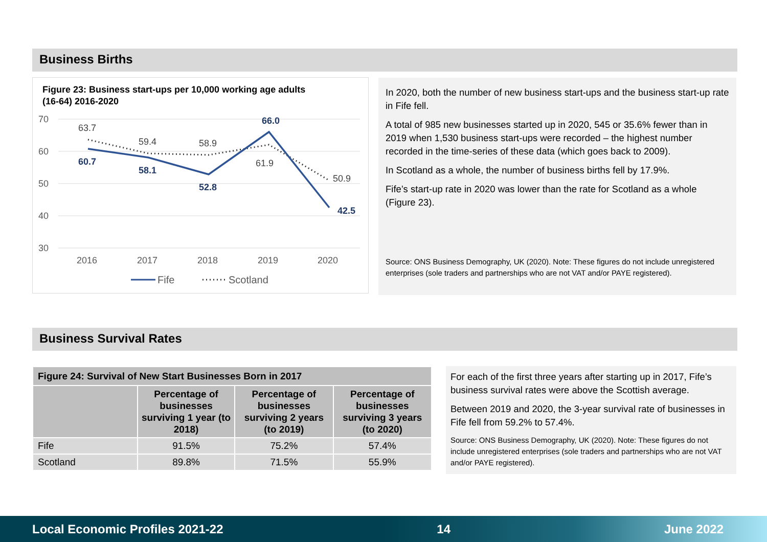Business Births
Figure 23: Business start-ups per 10,000 working age adults (16-64) 2016-2020
70
60
50
40
30
2016
2017
2018
2019
2020
63.7
59.4
58.9
61.9
50.9
60.7
58.1
52.8
66.0
42.5
Fife
Scotland
In 2020, both the number of new business start-ups and the business start-up rate in Fife fell.
A total of 985 new businesses started up in 2020, 545 or 35.6% fewer than in 2019 when 1,530 business start-ups were recorded – the highest number recorded in the time-series of these data (which goes back to 2009).
In Scotland as a whole, the number of business births fell by 17.9%.
Fife’s start-up rate in 2020 was lower than the rate for Scotland as a whole (Figure 23).
Source: ONS Business Demography, UK (2020). Note: These figures do not include unregistered enterprises (sole traders and partnerships who are not VAT and/or PAYE registered).
Business Survival Rates
| Figure 24: Survival of New Start Businesses Born in 2017 | | | |
| --- | --- | --- | --- |
| | Percentage of businesses surviving 1 year (to 2018) | Percentage of businesses surviving 2 years (to 2019) | Percentage of businesses surviving 3 years (to 2020) |
| Fife | 91.5% | 75.2% | 57.4% |
| Scotland | 89.8% | 71.5% | 55.9% |
For each of the first three years after starting up in 2017, Fife’s business survival rates were above the Scottish average.
Between 2019 and 2020, the 3-year survival rate of businesses in Fife fell from 59.2% to 57.4%.
Source: ONS Business Demography, UK (2020). Note: These figures do not include unregistered enterprises (sole traders and partnerships who are not VAT and/or PAYE registered).
Local Economic Profiles 2021-22 14 June 2022